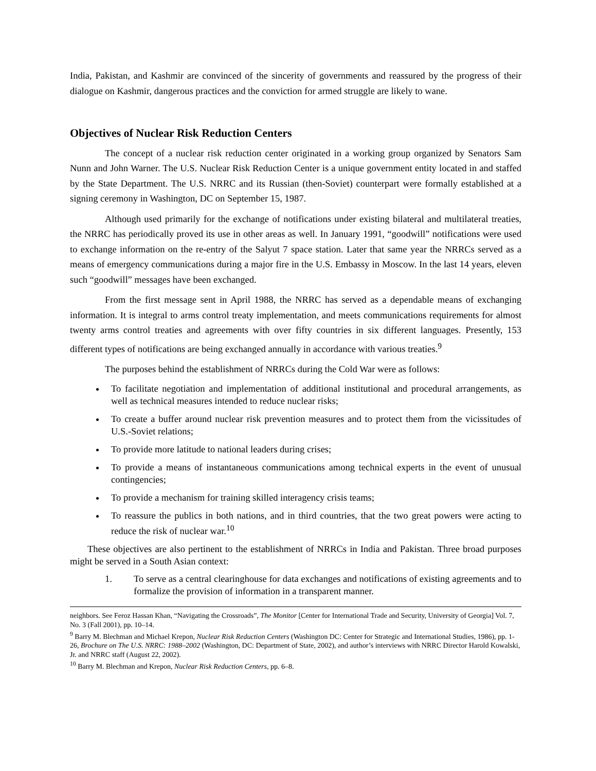India, Pakistan, and Kashmir are convinced of the sincerity of governments and reassured by the progress of their dialogue on Kashmir, dangerous practices and the conviction for armed struggle are likely to wane.
Objectives of Nuclear Risk Reduction Centers
The concept of a nuclear risk reduction center originated in a working group organized by Senators Sam Nunn and John Warner. The U.S. Nuclear Risk Reduction Center is a unique government entity located in and staffed by the State Department. The U.S. NRRC and its Russian (then-Soviet) counterpart were formally established at a signing ceremony in Washington, DC on September 15, 1987.
Although used primarily for the exchange of notifications under existing bilateral and multilateral treaties, the NRRC has periodically proved its use in other areas as well. In January 1991, “goodwill” notifications were used to exchange information on the re-entry of the Salyut 7 space station. Later that same year the NRRCs served as a means of emergency communications during a major fire in the U.S. Embassy in Moscow. In the last 14 years, eleven such “goodwill” messages have been exchanged.
From the first message sent in April 1988, the NRRC has served as a dependable means of exchanging information. It is integral to arms control treaty implementation, and meets communications requirements for almost twenty arms control treaties and agreements with over fifty countries in six different languages. Presently, 153 different types of notifications are being exchanged annually in accordance with various treaties.<sup>9</sup>
The purposes behind the establishment of NRRCs during the Cold War were as follows:
To facilitate negotiation and implementation of additional institutional and procedural arrangements, as well as technical measures intended to reduce nuclear risks;
To create a buffer around nuclear risk prevention measures and to protect them from the vicissitudes of U.S.-Soviet relations;
To provide more latitude to national leaders during crises;
To provide a means of instantaneous communications among technical experts in the event of unusual contingencies;
To provide a mechanism for training skilled interagency crisis teams;
To reassure the publics in both nations, and in third countries, that the two great powers were acting to reduce the risk of nuclear war.<sup>10</sup>
These objectives are also pertinent to the establishment of NRRCs in India and Pakistan. Three broad purposes might be served in a South Asian context:
1. To serve as a central clearinghouse for data exchanges and notifications of existing agreements and to formalize the provision of information in a transparent manner.
neighbors. See Feroz Hassan Khan, “Navigating the Crossroads”, The Monitor [Center for International Trade and Security, University of Georgia] Vol. 7, No. 3 (Fall 2001), pp. 10–14.
<sup>9</sup> Barry M. Blechman and Michael Krepon, Nuclear Risk Reduction Centers (Washington DC: Center for Strategic and International Studies, 1986), pp. 1-26, Brochure on The U.S. NRRC: 1988–2002 (Washington, DC: Department of State, 2002), and author’s interviews with NRRC Director Harold Kowalski, Jr. and NRRC staff (August 22, 2002).
<sup>10</sup> Barry M. Blechman and Krepon, Nuclear Risk Reduction Centers, pp. 6–8.